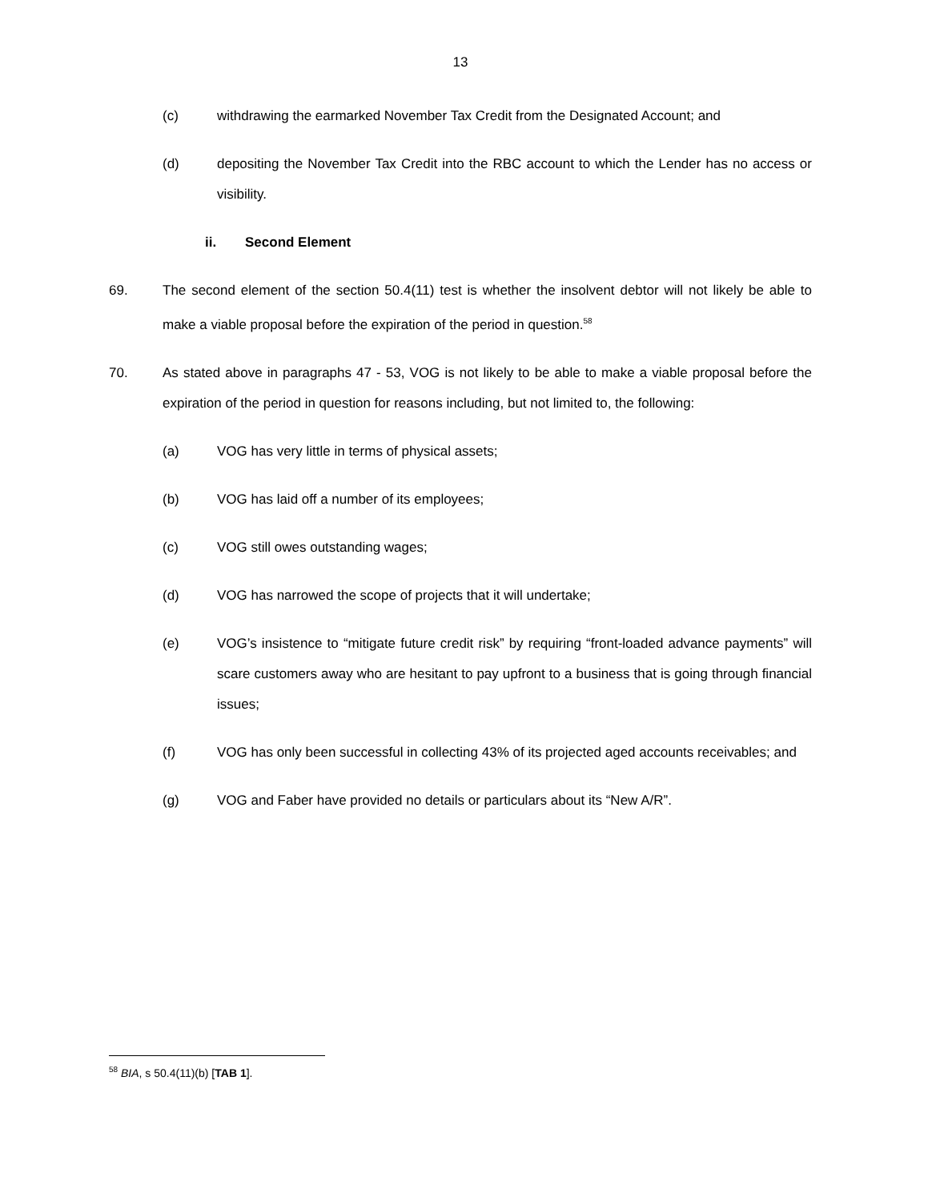13
(c) withdrawing the earmarked November Tax Credit from the Designated Account; and
(d) depositing the November Tax Credit into the RBC account to which the Lender has no access or visibility.
ii. Second Element
69. The second element of the section 50.4(11) test is whether the insolvent debtor will not likely be able to make a viable proposal before the expiration of the period in question.<sup>58</sup>
70. As stated above in paragraphs 47 - 53, VOG is not likely to be able to make a viable proposal before the expiration of the period in question for reasons including, but not limited to, the following:
(a) VOG has very little in terms of physical assets;
(b) VOG has laid off a number of its employees;
(c) VOG still owes outstanding wages;
(d) VOG has narrowed the scope of projects that it will undertake;
(e) VOG’s insistence to “mitigate future credit risk” by requiring “front-loaded advance payments” will scare customers away who are hesitant to pay upfront to a business that is going through financial issues;
(f) VOG has only been successful in collecting 43% of its projected aged accounts receivables; and
(g) VOG and Faber have provided no details or particulars about its “New A/R”.
<sup>58</sup> BIA, s 50.4(11)(b) [TAB 1].